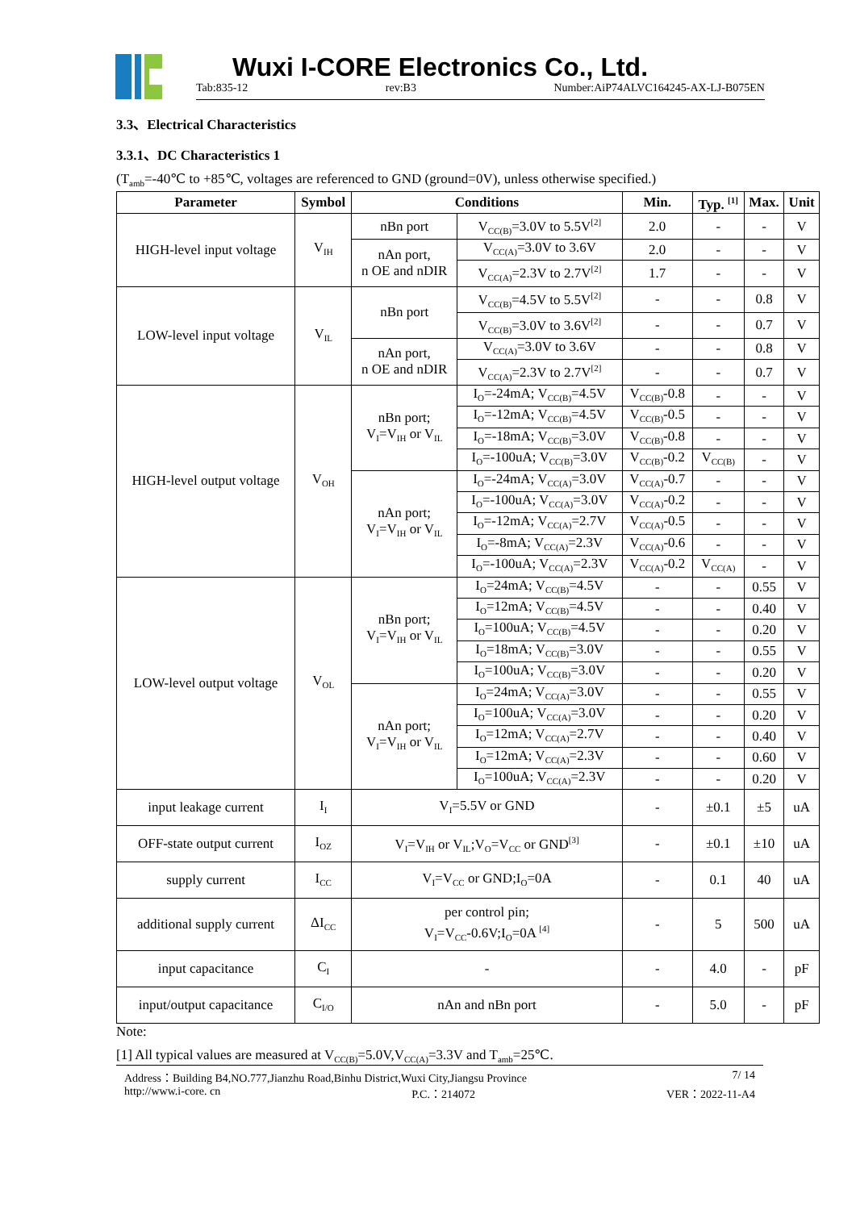Wuxi I-CORE Electronics Co., Ltd.
Tab:835-12 rev:B3 Number:AiP74ALVC164245-AX-LJ-B075EN
3.3、Electrical Characteristics
3.3.1、DC Characteristics 1
(T<sub>amb</sub>=-40℃ to +85℃, voltages are referenced to GND (ground=0V), unless otherwise specified.)
| Parameter | Symbol | Conditions | | Min. | Typ. <sup>[1]</sup> | Max. | Unit |
| --- | --- | --- | --- | --- | --- | --- | --- |
| HIGH-level input voltage | V<sub>IH</sub> | nBn port | V<sub>CC(B)</sub>=3.0V to 5.5V<sup>[2]</sup> | 2.0 | - | - | V |
| | | nAn port, n OE and nDIR | V<sub>CC(A)</sub>=3.0V to 3.6V | 2.0 | - | - | V |
| | | | V<sub>CC(A)</sub>=2.3V to 2.7V<sup>[2]</sup> | 1.7 | - | - | V |
| LOW-level input voltage | V<sub>IL</sub> | nBn port | V<sub>CC(B)</sub>=4.5V to 5.5V<sup>[2]</sup> | - | - | 0.8 | V |
| | | | V<sub>CC(B)</sub>=3.0V to 3.6V<sup>[2]</sup> | - | - | 0.7 | V |
| | | nAn port, n OE and nDIR | V<sub>CC(A)</sub>=3.0V to 3.6V | - | - | 0.8 | V |
| | | | V<sub>CC(A)</sub>=2.3V to 2.7V<sup>[2]</sup> | - | - | 0.7 | V |
| HIGH-level output voltage | V<sub>OH</sub> | nBn port; V<sub>I</sub>=V<sub>IH</sub> or V<sub>IL</sub> | I<sub>O</sub>=-24mA; V<sub>CC(B)</sub>=4.5V | V<sub>CC(B)</sub>-0.8 | - | - | V |
| | | | I<sub>O</sub>=-12mA; V<sub>CC(B)</sub>=4.5V | V<sub>CC(B)</sub>-0.5 | - | - | V |
| | | | I<sub>O</sub>=-18mA; V<sub>CC(B)</sub>=3.0V | V<sub>CC(B)</sub>-0.8 | - | - | V |
| | | | I<sub>O</sub>=-100uA; V<sub>CC(B)</sub>=3.0V | V<sub>CC(B)</sub>-0.2 | V<sub>CC(B)</sub> | - | V |
| | | nAn port; V<sub>I</sub>=V<sub>IH</sub> or V<sub>IL</sub> | I<sub>O</sub>=-24mA; V<sub>CC(A)</sub>=3.0V | V<sub>CC(A)</sub>-0.7 | - | - | V |
| | | | I<sub>O</sub>=-100uA; V<sub>CC(A)</sub>=3.0V | V<sub>CC(A)</sub>-0.2 | - | - | V |
| | | | I<sub>O</sub>=-12mA; V<sub>CC(A)</sub>=2.7V | V<sub>CC(A)</sub>-0.5 | - | - | V |
| | | | I<sub>O</sub>=-8mA; V<sub>CC(A)</sub>=2.3V | V<sub>CC(A)</sub>-0.6 | - | - | V |
| | | | I<sub>O</sub>=-100uA; V<sub>CC(A)</sub>=2.3V | V<sub>CC(A)</sub>-0.2 | V<sub>CC(A)</sub> | - | V |
| LOW-level output voltage | V<sub>OL</sub> | nBn port; V<sub>I</sub>=V<sub>IH</sub> or V<sub>IL</sub> | I<sub>O</sub>=24mA; V<sub>CC(B)</sub>=4.5V | - | - | 0.55 | V |
| | | | I<sub>O</sub>=12mA; V<sub>CC(B)</sub>=4.5V | - | - | 0.40 | V |
| | | | I<sub>O</sub>=100uA; V<sub>CC(B)</sub>=4.5V | - | - | 0.20 | V |
| | | | I<sub>O</sub>=18mA; V<sub>CC(B)</sub>=3.0V | - | - | 0.55 | V |
| | | | I<sub>O</sub>=100uA; V<sub>CC(B)</sub>=3.0V | - | - | 0.20 | V |
| | | nAn port; V<sub>I</sub>=V<sub>IH</sub> or V<sub>IL</sub> | I<sub>O</sub>=24mA; V<sub>CC(A)</sub>=3.0V | - | - | 0.55 | V |
| | | | I<sub>O</sub>=100uA; V<sub>CC(A)</sub>=3.0V | - | - | 0.20 | V |
| | | | I<sub>O</sub>=12mA; V<sub>CC(A)</sub>=2.7V | - | - | 0.40 | V |
| | | | I<sub>O</sub>=12mA; V<sub>CC(A)</sub>=2.3V | - | - | 0.60 | V |
| | | | I<sub>O</sub>=100uA; V<sub>CC(A)</sub>=2.3V | - | - | 0.20 | V |
| input leakage current | I<sub>I</sub> | V<sub>I</sub>=5.5V or GND | | - | ±0.1 | ±5 | uA |
| OFF-state output current | I<sub>OZ</sub> | V<sub>I</sub>=V<sub>IH</sub> or V<sub>IL</sub>;V<sub>O</sub>=V<sub>CC</sub> or GND<sup>[3]</sup> | | - | ±0.1 | ±10 | uA |
| supply current | I<sub>CC</sub> | V<sub>I</sub>=V<sub>CC</sub> or GND;I<sub>O</sub>=0A | | - | 0.1 | 40 | uA |
| additional supply current | ΔI<sub>CC</sub> | per control pin; V<sub>I</sub>=V<sub>CC</sub>-0.6V;I<sub>O</sub>=0A <sup>[4]</sup> | | - | 5 | 500 | uA |
| input capacitance | C<sub>I</sub> | - | | - | 4.0 | - | pF |
| input/output capacitance | C<sub>I/O</sub> | nAn and nBn port | | - | 5.0 | - | pF |
Note:
[1] All typical values are measured at V<sub>CC(B)</sub>=5.0V,V<sub>CC(A)</sub>=3.3V and T<sub>amb</sub>=25℃.
Address：Building B4,NO.777,Jianzhu Road,Binhu District,Wuxi City,Jiangsu Province 7/ 14
http://www.i-core. cn P.C.：214072 VER：2022-11-A4